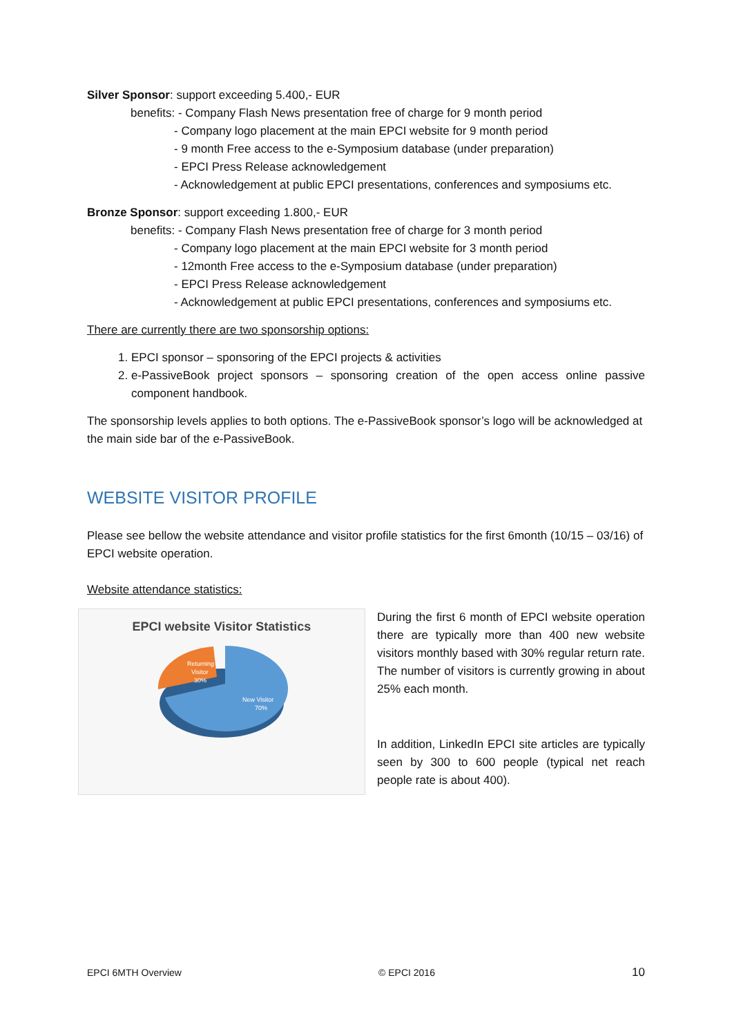Silver Sponsor: support exceeding 5.400,- EUR
benefits: - Company Flash News presentation free of charge for 9 month period
- Company logo placement at the main EPCI website for 9 month period
- 9 month Free access to the e-Symposium database (under preparation)
- EPCI Press Release acknowledgement
- Acknowledgement at public EPCI presentations, conferences and symposiums etc.
Bronze Sponsor: support exceeding 1.800,- EUR
benefits: - Company Flash News presentation free of charge for 3 month period
- Company logo placement at the main EPCI website for 3 month period
- 12month Free access to the e-Symposium database (under preparation)
- EPCI Press Release acknowledgement
- Acknowledgement at public EPCI presentations, conferences and symposiums etc.
There are currently there are two sponsorship options:
1. EPCI sponsor – sponsoring of the EPCI projects & activities
2. e-PassiveBook project sponsors – sponsoring creation of the open access online passive component handbook.
The sponsorship levels applies to both options. The e-PassiveBook sponsor’s logo will be acknowledged at the main side bar of the e-PassiveBook.
WEBSITE VISITOR PROFILE
Please see bellow the website attendance and visitor profile statistics for the first 6month (10/15 – 03/16) of EPCI website operation.
Website attendance statistics:
EPCI website Visitor Statistics
Returning
Visitor
30%
New Visitor
70%
During the first 6 month of EPCI website operation there are typically more than 400 new website visitors monthly based with 30% regular return rate. The number of visitors is currently growing in about 25% each month.
In addition, LinkedIn EPCI site articles are typically seen by 300 to 600 people (typical net reach people rate is about 400).
EPCI 6MTH Overview © EPCI 2016 10